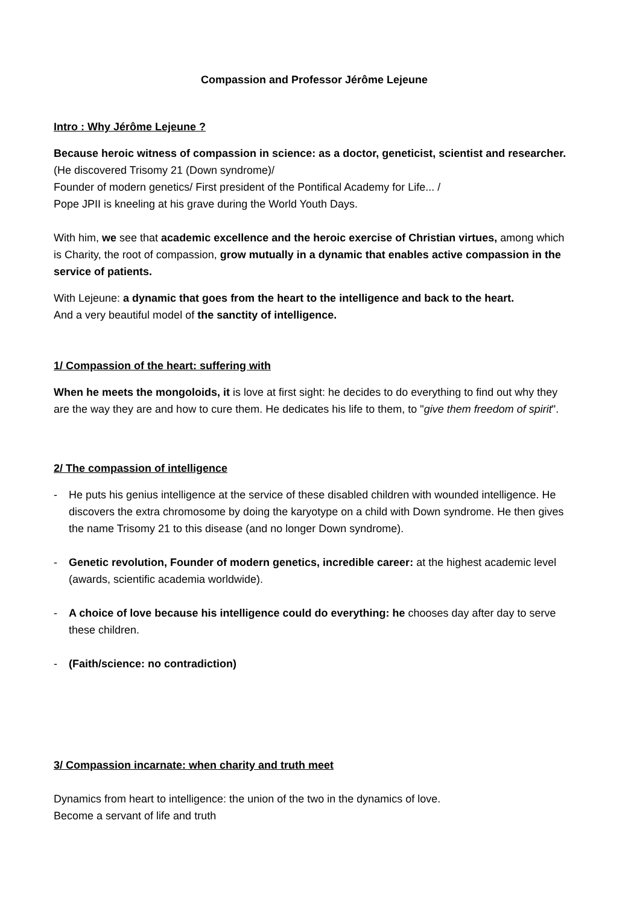Compassion and Professor Jérôme Lejeune
Intro : Why Jérôme Lejeune ?
Because heroic witness of compassion in science: as a doctor, geneticist, scientist and researcher.
(He discovered Trisomy 21 (Down syndrome)/
Founder of modern genetics/ First president of the Pontifical Academy for Life... /
Pope JPII is kneeling at his grave during the World Youth Days.
With him, we see that academic excellence and the heroic exercise of Christian virtues, among which is Charity, the root of compassion, grow mutually in a dynamic that enables active compassion in the service of patients.
With Lejeune: a dynamic that goes from the heart to the intelligence and back to the heart.
And a very beautiful model of the sanctity of intelligence.
1/ Compassion of the heart: suffering with
When he meets the mongoloids, it is love at first sight: he decides to do everything to find out why they are the way they are and how to cure them. He dedicates his life to them, to "give them freedom of spirit".
2/ The compassion of intelligence
- He puts his genius intelligence at the service of these disabled children with wounded intelligence. He discovers the extra chromosome by doing the karyotype on a child with Down syndrome. He then gives the name Trisomy 21 to this disease (and no longer Down syndrome).
- Genetic revolution, Founder of modern genetics, incredible career: at the highest academic level (awards, scientific academia worldwide).
- A choice of love because his intelligence could do everything: he chooses day after day to serve these children.
- (Faith/science: no contradiction)
3/ Compassion incarnate: when charity and truth meet
Dynamics from heart to intelligence: the union of the two in the dynamics of love.
Become a servant of life and truth